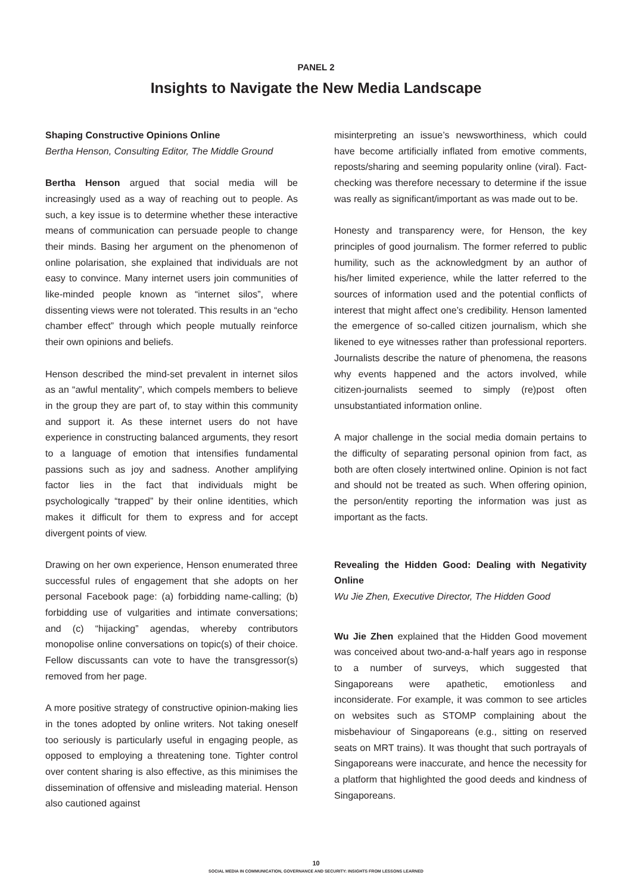PANEL 2
Insights to Navigate the New Media Landscape
Shaping Constructive Opinions Online
Bertha Henson, Consulting Editor, The Middle Ground
Bertha Henson argued that social media will be increasingly used as a way of reaching out to people. As such, a key issue is to determine whether these interactive means of communication can persuade people to change their minds. Basing her argument on the phenomenon of online polarisation, she explained that individuals are not easy to convince. Many internet users join communities of like-minded people known as “internet silos”, where dissenting views were not tolerated. This results in an “echo chamber effect” through which people mutually reinforce their own opinions and beliefs.
Henson described the mind-set prevalent in internet silos as an “awful mentality”, which compels members to believe in the group they are part of, to stay within this community and support it. As these internet users do not have experience in constructing balanced arguments, they resort to a language of emotion that intensifies fundamental passions such as joy and sadness. Another amplifying factor lies in the fact that individuals might be psychologically “trapped” by their online identities, which makes it difficult for them to express and for accept divergent points of view.
Drawing on her own experience, Henson enumerated three successful rules of engagement that she adopts on her personal Facebook page: (a) forbidding name-calling; (b) forbidding use of vulgarities and intimate conversations; and (c) “hijacking” agendas, whereby contributors monopolise online conversations on topic(s) of their choice. Fellow discussants can vote to have the transgressor(s) removed from her page.
A more positive strategy of constructive opinion-making lies in the tones adopted by online writers. Not taking oneself too seriously is particularly useful in engaging people, as opposed to employing a threatening tone. Tighter control over content sharing is also effective, as this minimises the dissemination of offensive and misleading material. Henson also cautioned against
misinterpreting an issue’s newsworthiness, which could have become artificially inflated from emotive comments, reposts/sharing and seeming popularity online (viral). Fact-checking was therefore necessary to determine if the issue was really as significant/important as was made out to be.
Honesty and transparency were, for Henson, the key principles of good journalism. The former referred to public humility, such as the acknowledgment by an author of his/her limited experience, while the latter referred to the sources of information used and the potential conflicts of interest that might affect one’s credibility. Henson lamented the emergence of so-called citizen journalism, which she likened to eye witnesses rather than professional reporters. Journalists describe the nature of phenomena, the reasons why events happened and the actors involved, while citizen-journalists seemed to simply (re)post often unsubstantiated information online.
A major challenge in the social media domain pertains to the difficulty of separating personal opinion from fact, as both are often closely intertwined online. Opinion is not fact and should not be treated as such. When offering opinion, the person/entity reporting the information was just as important as the facts.
Revealing the Hidden Good: Dealing with Negativity Online
Wu Jie Zhen, Executive Director, The Hidden Good
Wu Jie Zhen explained that the Hidden Good movement was conceived about two-and-a-half years ago in response to a number of surveys, which suggested that Singaporeans were apathetic, emotionless and inconsiderate. For example, it was common to see articles on websites such as STOMP complaining about the misbehaviour of Singaporeans (e.g., sitting on reserved seats on MRT trains). It was thought that such portrayals of Singaporeans were inaccurate, and hence the necessity for a platform that highlighted the good deeds and kindness of Singaporeans.
10
SOCIAL MEDIA IN COMMUNICATION, GOVERNANCE AND SECURITY: INSIGHTS FROM LESSONS LEARNED